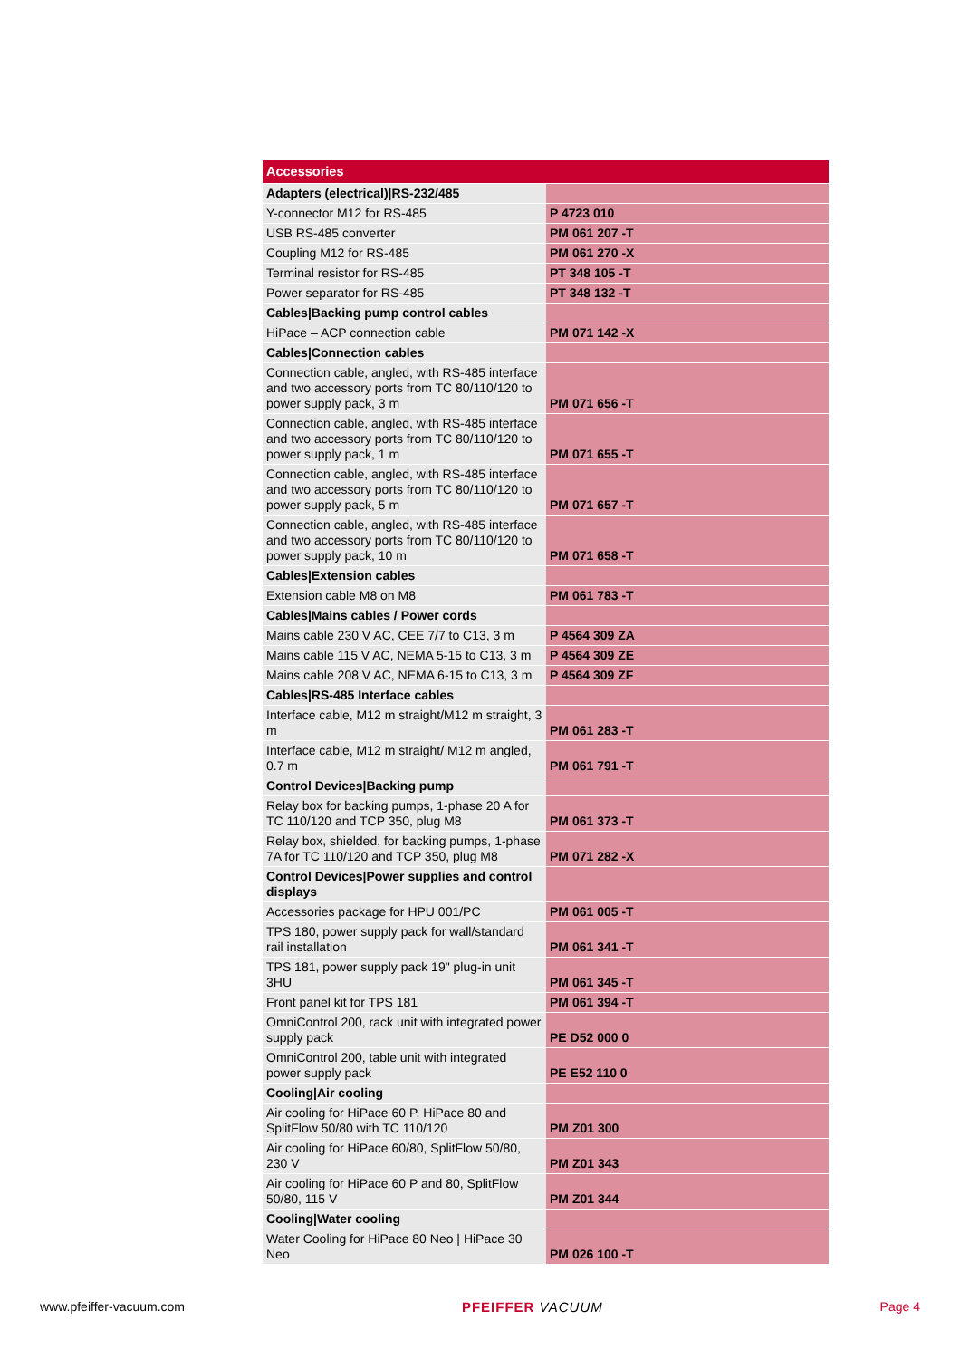| Accessories | |
| --- | --- |
| Adapters (electrical)/RS-232/485 | |
| Y-connector M12 for RS-485 | P 4723 010 |
| USB RS-485 converter | PM 061 207 -T |
| Coupling M12 for RS-485 | PM 061 270 -X |
| Terminal resistor for RS-485 | PT 348 105 -T |
| Power separator for RS-485 | PT 348 132 -T |
| Cables/Backing pump control cables | |
| HiPace – ACP connection cable | PM 071 142 -X |
| Cables/Connection cables | |
| Connection cable, angled, with RS-485 interface and two accessory ports from TC 80/110/120 to power supply pack, 3 m | PM 071 656 -T |
| Connection cable, angled, with RS-485 interface and two accessory ports from TC 80/110/120 to power supply pack, 1 m | PM 071 655 -T |
| Connection cable, angled, with RS-485 interface and two accessory ports from TC 80/110/120 to power supply pack, 5 m | PM 071 657 -T |
| Connection cable, angled, with RS-485 interface and two accessory ports from TC 80/110/120 to power supply pack, 10 m | PM 071 658 -T |
| Cables/Extension cables | |
| Extension cable M8 on M8 | PM 061 783 -T |
| Cables/Mains cables / Power cords | |
| Mains cable 230 V AC, CEE 7/7 to C13, 3 m | P 4564 309 ZA |
| Mains cable 115 V AC, NEMA 5-15 to C13, 3 m | P 4564 309 ZE |
| Mains cable 208 V AC, NEMA 6-15 to C13, 3 m | P 4564 309 ZF |
| Cables/RS-485 Interface cables | |
| Interface cable, M12 m straight/M12 m straight, 3 m | PM 061 283 -T |
| Interface cable, M12 m straight/ M12 m angled, 0.7 m | PM 061 791 -T |
| Control Devices/Backing pump | |
| Relay box for backing pumps, 1-phase 20 A for TC 110/120 and TCP 350, plug M8 | PM 061 373 -T |
| Relay box, shielded, for backing pumps, 1-phase 7A for TC 110/120 and TCP 350, plug M8 | PM 071 282 -X |
| Control Devices/Power supplies and control displays | |
| Accessories package for HPU 001/PC | PM 061 005 -T |
| TPS 180, power supply pack for wall/standard rail installation | PM 061 341 -T |
| TPS 181, power supply pack 19" plug-in unit 3HU | PM 061 345 -T |
| Front panel kit for TPS 181 | PM 061 394 -T |
| OmniControl 200, rack unit with integrated power supply pack | PE D52 000 0 |
| OmniControl 200, table unit with integrated power supply pack | PE E52 110 0 |
| Cooling/Air cooling | |
| Air cooling for HiPace 60 P, HiPace 80 and SplitFlow 50/80 with TC 110/120 | PM Z01 300 |
| Air cooling for HiPace 60/80, SplitFlow 50/80, 230 V | PM Z01 343 |
| Air cooling for HiPace 60 P and 80, SplitFlow 50/80, 115 V | PM Z01 344 |
| Cooling/Water cooling | |
| Water Cooling for HiPace 80 Neo / HiPace 30 Neo | PM 026 100 -T |
www.pfeiffer-vacuum.com PFEIFFER VACUUM Page 4